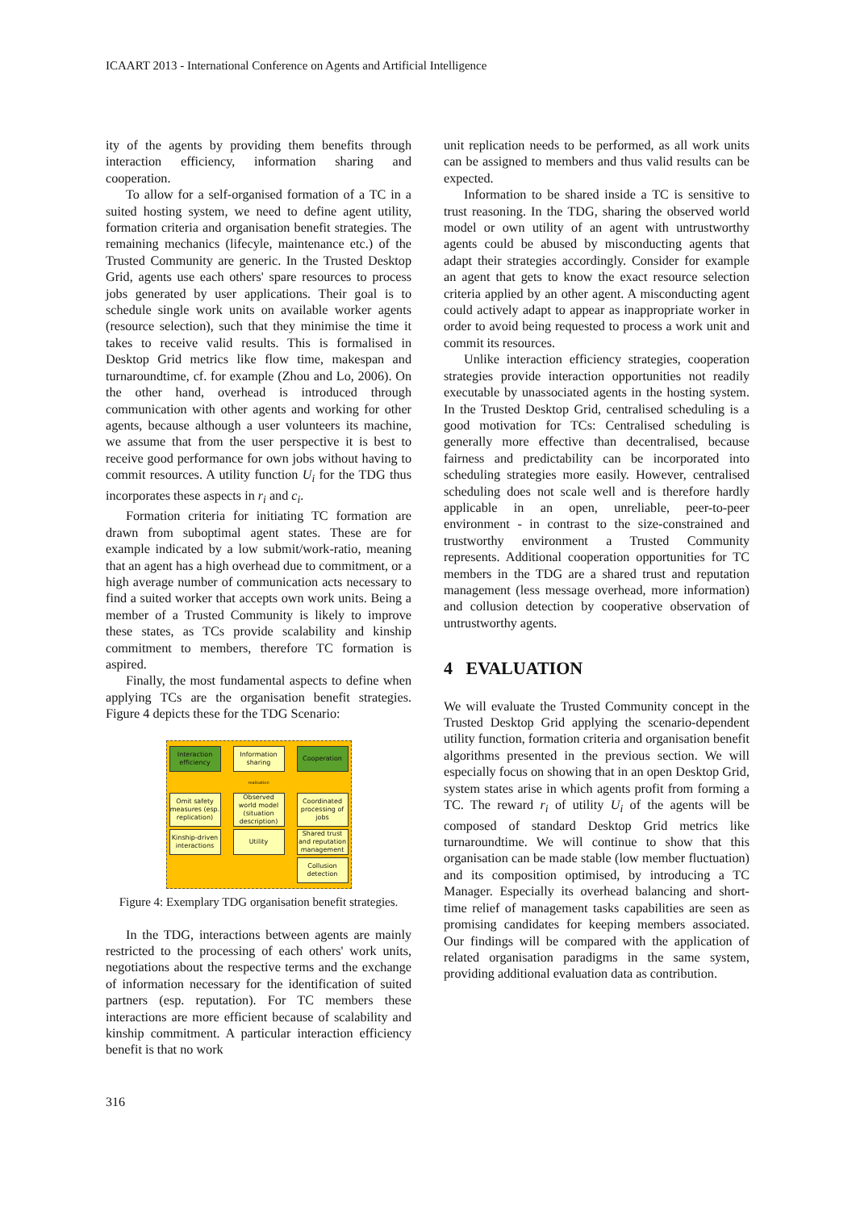ICAART 2013 - International Conference on Agents and Artificial Intelligence
ity of the agents by providing them benefits through interaction efficiency, information sharing and cooperation.
To allow for a self-organised formation of a TC in a suited hosting system, we need to define agent utility, formation criteria and organisation benefit strategies. The remaining mechanics (lifecyle, maintenance etc.) of the Trusted Community are generic. In the Trusted Desktop Grid, agents use each others' spare resources to process jobs generated by user applications. Their goal is to schedule single work units on available worker agents (resource selection), such that they minimise the time it takes to receive valid results. This is formalised in Desktop Grid metrics like flow time, makespan and turnaroundtime, cf. for example (Zhou and Lo, 2006). On the other hand, overhead is introduced through communication with other agents and working for other agents, because although a user volunteers its machine, we assume that from the user perspective it is best to receive good performance for own jobs without having to commit resources. A utility function U<sub>i</sub> for the TDG thus incorporates these aspects in r<sub>i</sub> and c<sub>i</sub>.
Formation criteria for initiating TC formation are drawn from suboptimal agent states. These are for example indicated by a low submit/work-ratio, meaning that an agent has a high overhead due to commitment, or a high average number of communication acts necessary to find a suited worker that accepts own work units. Being a member of a Trusted Community is likely to improve these states, as TCs provide scalability and kinship commitment to members, therefore TC formation is aspired.
Finally, the most fundamental aspects to define when applying TCs are the organisation benefit strategies. Figure 4 depicts these for the TDG Scenario:
Interaction efficiency
Information sharing
Cooperation
realisation
Omit safety measures (esp. replication)
Observed world model (situation description)
Coordinated processing of jobs
Kinship-driven interactions
Utility Shared trust and reputation management
Collusion detection
Figure 4: Exemplary TDG organisation benefit strategies.
In the TDG, interactions between agents are mainly restricted to the processing of each others' work units, negotiations about the respective terms and the exchange of information necessary for the identification of suited partners (esp. reputation). For TC members these interactions are more efficient because of scalability and kinship commitment. A particular interaction efficiency benefit is that no work
unit replication needs to be performed, as all work units can be assigned to members and thus valid results can be expected.
Information to be shared inside a TC is sensitive to trust reasoning. In the TDG, sharing the observed world model or own utility of an agent with untrustworthy agents could be abused by misconducting agents that adapt their strategies accordingly. Consider for example an agent that gets to know the exact resource selection criteria applied by an other agent. A misconducting agent could actively adapt to appear as inappropriate worker in order to avoid being requested to process a work unit and commit its resources.
Unlike interaction efficiency strategies, cooperation strategies provide interaction opportunities not readily executable by unassociated agents in the hosting system. In the Trusted Desktop Grid, centralised scheduling is a good motivation for TCs: Centralised scheduling is generally more effective than decentralised, because fairness and predictability can be incorporated into scheduling strategies more easily. However, centralised scheduling does not scale well and is therefore hardly applicable in an open, unreliable, peer-to-peer environment - in contrast to the size-constrained and trustworthy environment a Trusted Community represents. Additional cooperation opportunities for TC members in the TDG are a shared trust and reputation management (less message overhead, more information) and collusion detection by cooperative observation of untrustworthy agents.
4 EVALUATION
We will evaluate the Trusted Community concept in the Trusted Desktop Grid applying the scenario-dependent utility function, formation criteria and organisation benefit algorithms presented in the previous section. We will especially focus on showing that in an open Desktop Grid, system states arise in which agents profit from forming a TC. The reward r<sub>i</sub> of utility U<sub>i</sub> of the agents will be composed of standard Desktop Grid metrics like turnaroundtime. We will continue to show that this organisation can be made stable (low member fluctuation) and its composition optimised, by introducing a TC Manager. Especially its overhead balancing and short-time relief of management tasks capabilities are seen as promising candidates for keeping members associated. Our findings will be compared with the application of related organisation paradigms in the same system, providing additional evaluation data as contribution.
316